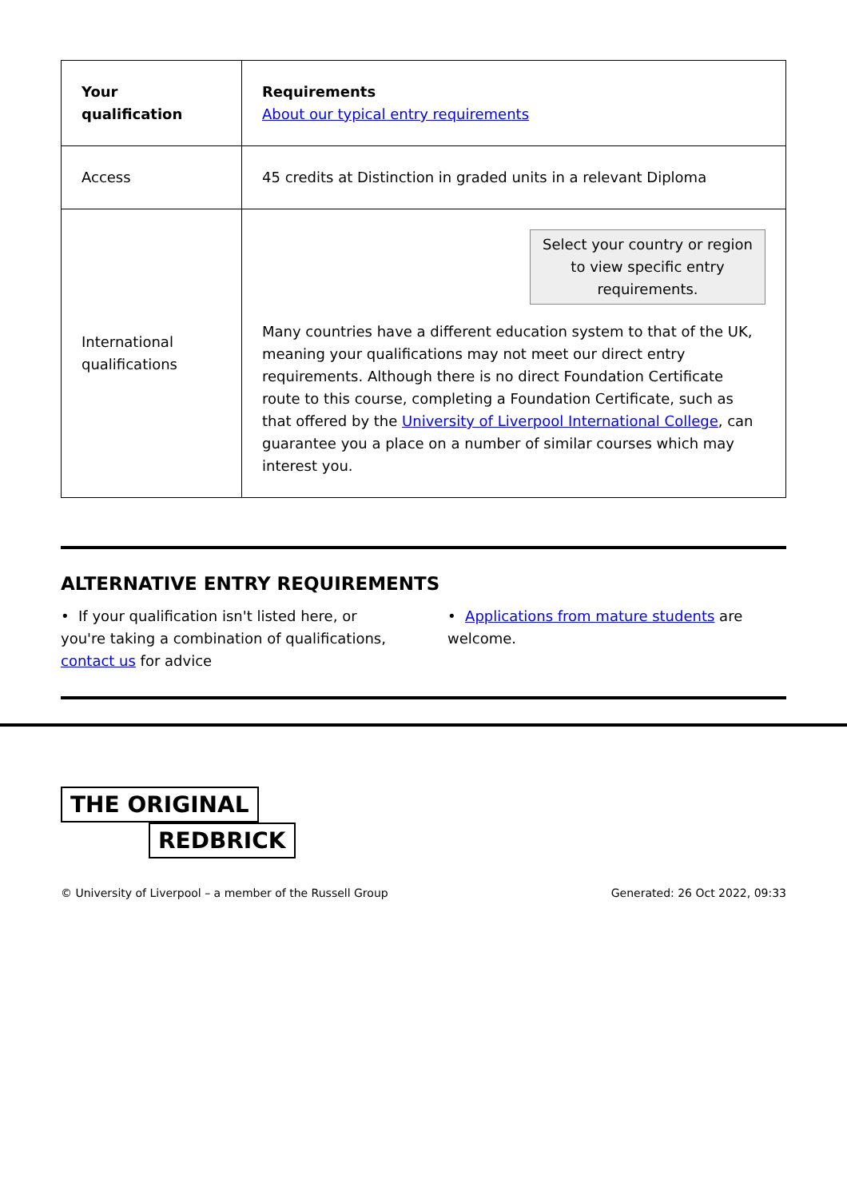| Your qualification | Requirements About our typical entry requirements |
| --- | --- |
| Access | 45 credits at Distinction in graded units in a relevant Diploma |
| International qualifications | Select your country or region to view specific entry requirements. Many countries have a different education system to that of the UK, meaning your qualifications may not meet our direct entry requirements. Although there is no direct Foundation Certificate route to this course, completing a Foundation Certificate, such as that offered by the University of Liverpool International College , can guarantee you a place on a number of similar courses which may interest you. |
ALTERNATIVE ENTRY REQUIREMENTS
• If your qualification isn't listed here, or you're taking a combination of qualifications, contact us for advice
• Applications from mature students are welcome.
THE ORIGINAL
REDBRICK
© University of Liverpool – a member of the Russell Group Generated: 26 Oct 2022, 09:33